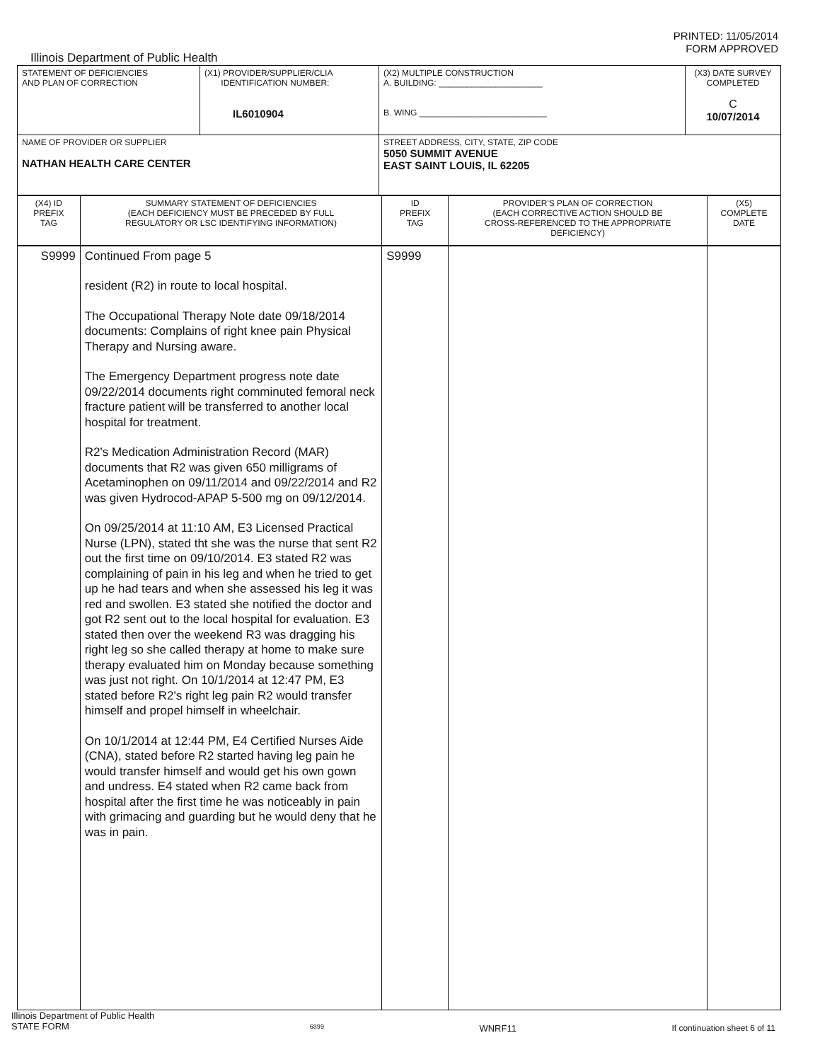PRINTED: 11/05/2014
FORM APPROVED
Illinois Department of Public Health
| STATEMENT OF DEFICIENCIES AND PLAN OF CORRECTION | (X1) PROVIDER/SUPPLIER/CLIA IDENTIFICATION NUMBER: IL6010904 | (X2) MULTIPLE CONSTRUCTION A. BUILDING: ______________________ B. WING ___________________________ | (X3) DATE SURVEY COMPLETED C 10/07/2014 |
| NAME OF PROVIDER OR SUPPLIER NATHAN HEALTH CARE CENTER | | STREET ADDRESS, CITY, STATE, ZIP CODE 5050 SUMMIT AVENUE EAST SAINT LOUIS, IL 62205 | |
| (X4) ID PREFIX TAG | SUMMARY STATEMENT OF DEFICIENCIES (EACH DEFICIENCY MUST BE PRECEDED BY FULL REGULATORY OR LSC IDENTIFYING INFORMATION) | ID PREFIX TAG | PROVIDER'S PLAN OF CORRECTION (EACH CORRECTIVE ACTION SHOULD BE CROSS-REFERENCED TO THE APPROPRIATE DEFICIENCY) | (X5) COMPLETE DATE |
| S9999 | Continued From page 5 resident (R2) in route to local hospital. The Occupational Therapy Note date 09/18/2014 documents: Complains of right knee pain Physical Therapy and Nursing aware. The Emergency Department progress note date 09/22/2014 documents right comminuted femoral neck fracture patient will be transferred to another local hospital for treatment. R2's Medication Administration Record (MAR) documents that R2 was given 650 milligrams of Acetaminophen on 09/11/2014 and 09/22/2014 and R2 was given Hydrocod-APAP 5-500 mg on 09/12/2014. On 09/25/2014 at 11:10 AM, E3 Licensed Practical Nurse (LPN), stated tht she was the nurse that sent R2 out the first time on 09/10/2014. E3 stated R2 was complaining of pain in his leg and when he tried to get up he had tears and when she assessed his leg it was red and swollen. E3 stated she notified the doctor and got R2 sent out to the local hospital for evaluation. E3 stated then over the weekend R3 was dragging his right leg so she called therapy at home to make sure therapy evaluated him on Monday because something was just not right. On 10/1/2014 at 12:47 PM, E3 stated before R2's right leg pain R2 would transfer himself and propel himself in wheelchair. On 10/1/2014 at 12:44 PM, E4 Certified Nurses Aide (CNA), stated before R2 started having leg pain he would transfer himself and would get his own gown and undress. E4 stated when R2 came back from hospital after the first time he was noticeably in pain with grimacing and guarding but he would deny that he was in pain. | S9999 | | |
Illinois Department of Public Health
STATE FORM 6899 WNRF11 If continuation sheet 6 of 11